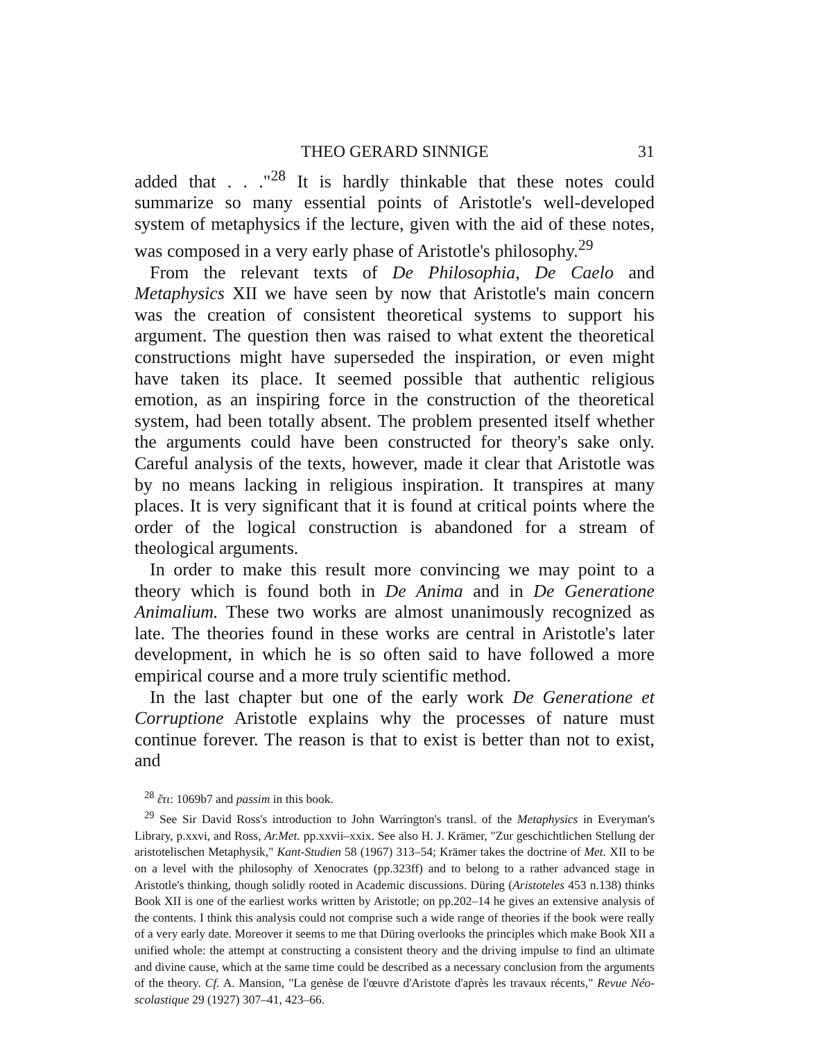THEO GERARD SINNIGE 31
added that . . ."<sup>28</sup> It is hardly thinkable that these notes could summarize so many essential points of Aristotle's well-developed system of metaphysics if the lecture, given with the aid of these notes, was composed in a very early phase of Aristotle's philosophy.<sup>29</sup>
From the relevant texts of De Philosophia, De Caelo and Metaphysics XII we have seen by now that Aristotle's main concern was the creation of consistent theoretical systems to support his argument. The question then was raised to what extent the theoretical constructions might have superseded the inspiration, or even might have taken its place. It seemed possible that authentic religious emotion, as an inspiring force in the construction of the theoretical system, had been totally absent. The problem presented itself whether the arguments could have been constructed for theory's sake only. Careful analysis of the texts, however, made it clear that Aristotle was by no means lacking in religious inspiration. It transpires at many places. It is very significant that it is found at critical points where the order of the logical construction is abandoned for a stream of theological arguments.
In order to make this result more convincing we may point to a theory which is found both in De Anima and in De Generatione Animalium. These two works are almost unanimously recognized as late. The theories found in these works are central in Aristotle's later development, in which he is so often said to have followed a more empirical course and a more truly scientific method.
In the last chapter but one of the early work De Generatione et Corruptione Aristotle explains why the processes of nature must continue forever. The reason is that to exist is better than not to exist, and
<sup>28</sup> ἔτι: 1069b7 and passim in this book.
<sup>29</sup> See Sir David Ross's introduction to John Warrington's transl. of the Metaphysics in Everyman's Library, p.xxvi, and Ross, Ar.Met. pp.xxvii–xxix. See also H. J. Krämer, "Zur geschichtlichen Stellung der aristotelischen Metaphysik," Kant-Studien 58 (1967) 313–54; Krämer takes the doctrine of Met. XII to be on a level with the philosophy of Xenocrates (pp.323ff) and to belong to a rather advanced stage in Aristotle's thinking, though solidly rooted in Academic discussions. Düring (Aristoteles 453 n.138) thinks Book XII is one of the earliest works written by Aristotle; on pp.202–14 he gives an extensive analysis of the contents. I think this analysis could not comprise such a wide range of theories if the book were really of a very early date. Moreover it seems to me that Düring overlooks the principles which make Book XII a unified whole: the attempt at constructing a consistent theory and the driving impulse to find an ultimate and divine cause, which at the same time could be described as a necessary conclusion from the arguments of the theory. Cf. A. Mansion, "La genèse de l'œuvre d'Aristote d'après les travaux récents," Revue Néo-scolastique 29 (1927) 307–41, 423–66.